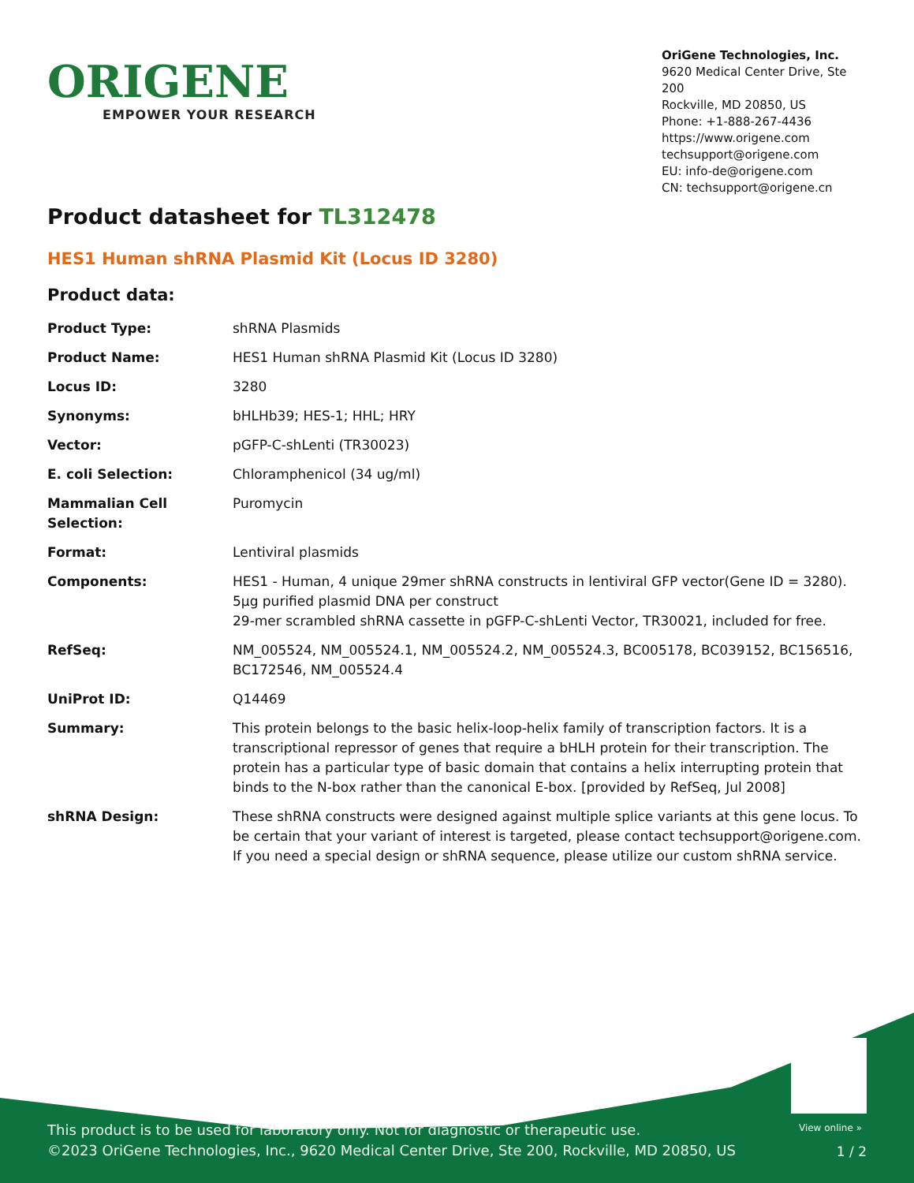ORIGENE
EMPOWER YOUR RESEARCH
OriGene Technologies, Inc.
9620 Medical Center Drive, Ste 200
Rockville, MD 20850, US
Phone: +1-888-267-4436
https://www.origene.com
techsupport@origene.com
EU: info-de@origene.com
CN: techsupport@origene.cn
Product datasheet for TL312478
HES1 Human shRNA Plasmid Kit (Locus ID 3280)
Product data:
| Product Type: | shRNA Plasmids |
| Product Name: | HES1 Human shRNA Plasmid Kit (Locus ID 3280) |
| Locus ID: | 3280 |
| Synonyms: | bHLHb39; HES-1; HHL; HRY |
| Vector: | pGFP-C-shLenti (TR30023) |
| E. coli Selection: | Chloramphenicol (34 ug/ml) |
| Mammalian Cell Selection: | Puromycin |
| Format: | Lentiviral plasmids |
| Components: | HES1 - Human, 4 unique 29mer shRNA constructs in lentiviral GFP vector(Gene ID = 3280). 5µg purified plasmid DNA per construct 29-mer scrambled shRNA cassette in pGFP-C-shLenti Vector, TR30021, included for free. |
| RefSeq: | NM_005524 , NM_005524.1 , NM_005524.2 , NM_005524.3 , BC005178 , BC039152 , BC156516 , BC172546 , NM_005524.4 |
| UniProt ID: | Q14469 |
| Summary: | This protein belongs to the basic helix-loop-helix family of transcription factors. It is a transcriptional repressor of genes that require a bHLH protein for their transcription. The protein has a particular type of basic domain that contains a helix interrupting protein that binds to the N-box rather than the canonical E-box. [provided by RefSeq, Jul 2008] |
| shRNA Design: | These shRNA constructs were designed against multiple splice variants at this gene locus. To be certain that your variant of interest is targeted, please contact techsupport@origene.com . If you need a special design or shRNA sequence, please utilize our custom shRNA service . |
View online »
This product is to be used for laboratory only. Not for diagnostic or therapeutic use.
©2023 OriGene Technologies, Inc., 9620 Medical Center Drive, Ste 200, Rockville, MD 20850, US
1 / 2